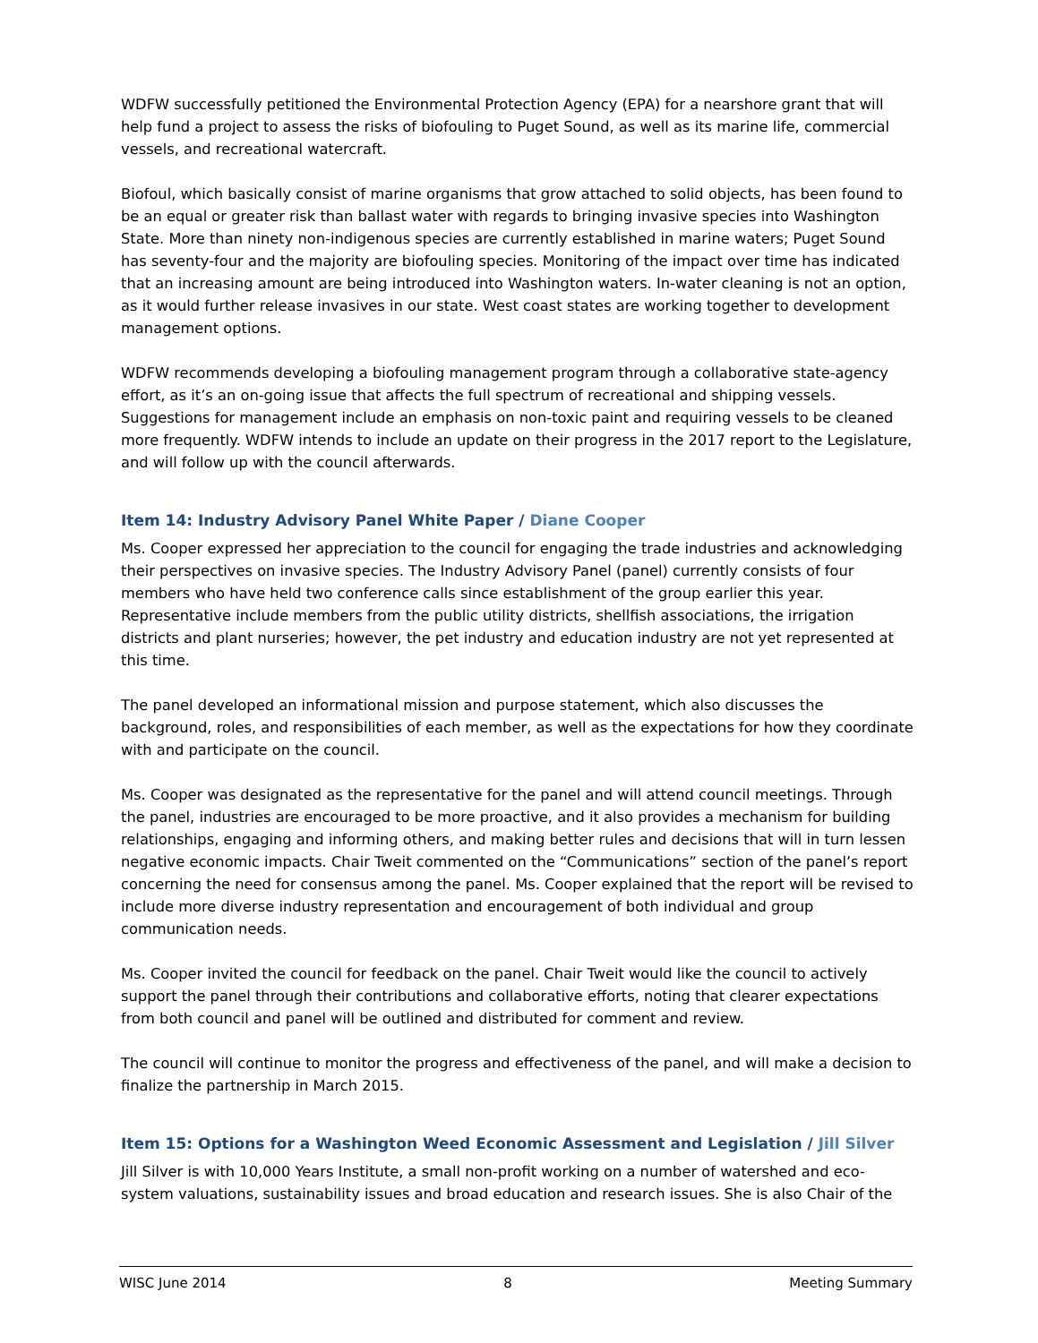WDFW successfully petitioned the Environmental Protection Agency (EPA) for a nearshore grant that will help fund a project to assess the risks of biofouling to Puget Sound, as well as its marine life, commercial vessels, and recreational watercraft.
Biofoul, which basically consist of marine organisms that grow attached to solid objects, has been found to be an equal or greater risk than ballast water with regards to bringing invasive species into Washington State. More than ninety non-indigenous species are currently established in marine waters; Puget Sound has seventy-four and the majority are biofouling species. Monitoring of the impact over time has indicated that an increasing amount are being introduced into Washington waters. In-water cleaning is not an option, as it would further release invasives in our state. West coast states are working together to development management options.
WDFW recommends developing a biofouling management program through a collaborative state-agency effort, as it’s an on-going issue that affects the full spectrum of recreational and shipping vessels. Suggestions for management include an emphasis on non-toxic paint and requiring vessels to be cleaned more frequently. WDFW intends to include an update on their progress in the 2017 report to the Legislature, and will follow up with the council afterwards.
Item 14: Industry Advisory Panel White Paper / Diane Cooper
Ms. Cooper expressed her appreciation to the council for engaging the trade industries and acknowledging their perspectives on invasive species. The Industry Advisory Panel (panel) currently consists of four members who have held two conference calls since establishment of the group earlier this year. Representative include members from the public utility districts, shellfish associations, the irrigation districts and plant nurseries; however, the pet industry and education industry are not yet represented at this time.
The panel developed an informational mission and purpose statement, which also discusses the background, roles, and responsibilities of each member, as well as the expectations for how they coordinate with and participate on the council.
Ms. Cooper was designated as the representative for the panel and will attend council meetings. Through the panel, industries are encouraged to be more proactive, and it also provides a mechanism for building relationships, engaging and informing others, and making better rules and decisions that will in turn lessen negative economic impacts. Chair Tweit commented on the “Communications” section of the panel’s report concerning the need for consensus among the panel. Ms. Cooper explained that the report will be revised to include more diverse industry representation and encouragement of both individual and group communication needs.
Ms. Cooper invited the council for feedback on the panel. Chair Tweit would like the council to actively support the panel through their contributions and collaborative efforts, noting that clearer expectations from both council and panel will be outlined and distributed for comment and review.
The council will continue to monitor the progress and effectiveness of the panel, and will make a decision to finalize the partnership in March 2015.
Item 15: Options for a Washington Weed Economic Assessment and Legislation / Jill Silver
Jill Silver is with 10,000 Years Institute, a small non-profit working on a number of watershed and eco-system valuations, sustainability issues and broad education and research issues. She is also Chair of the
WISC June 2014 8 Meeting Summary